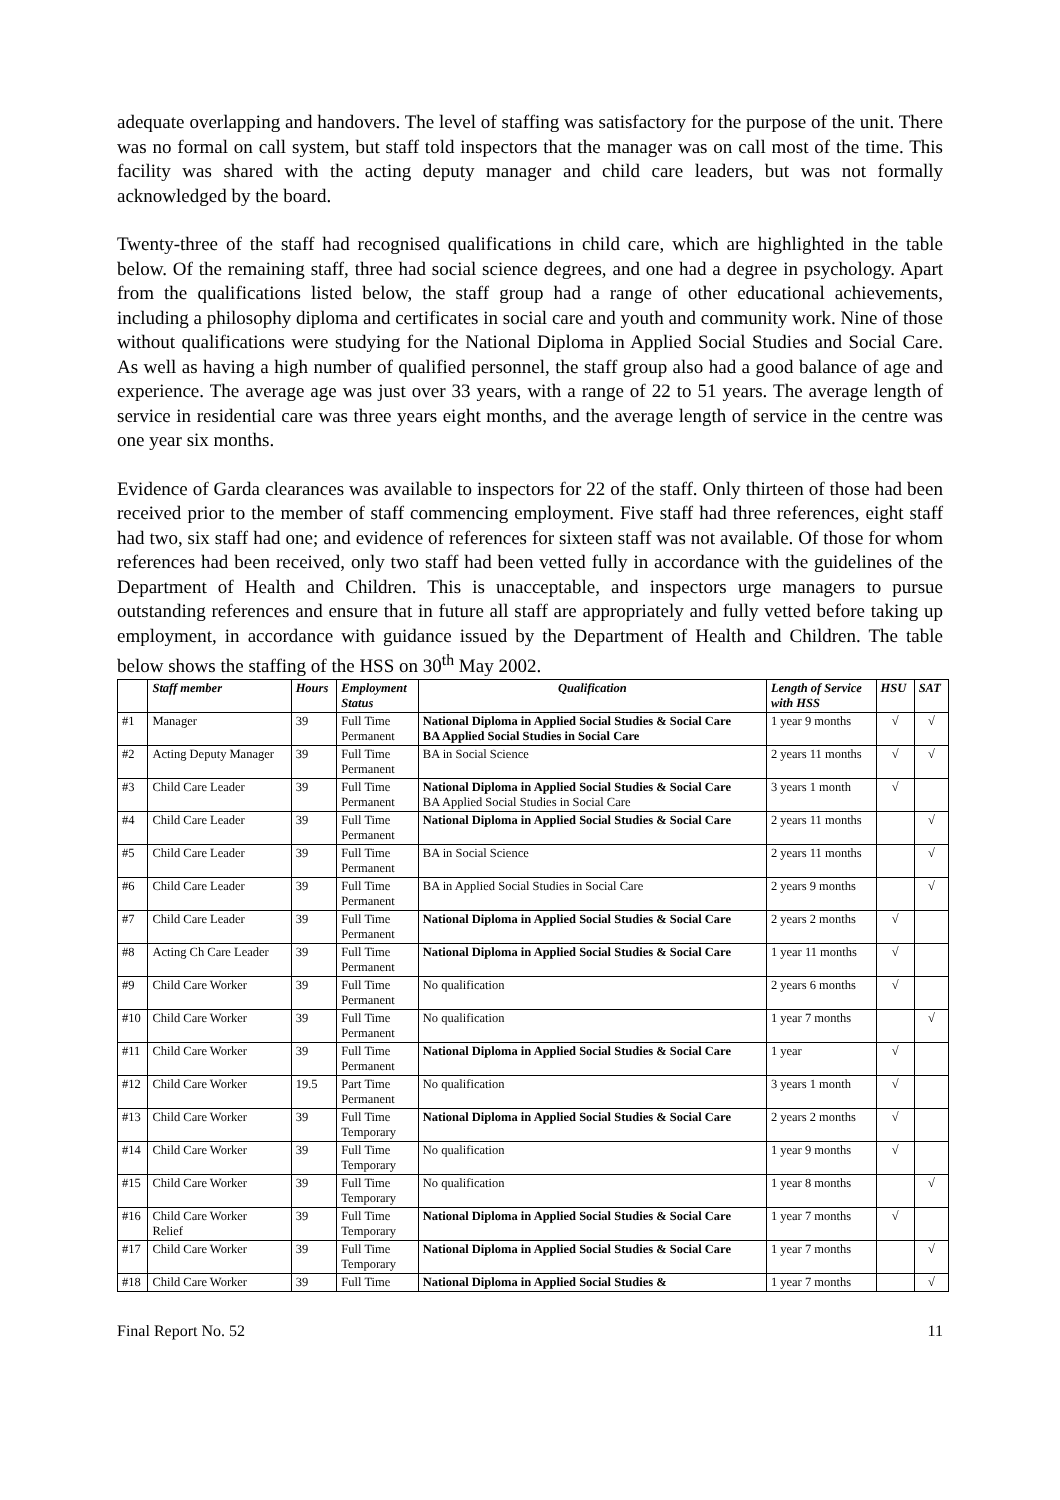adequate overlapping and handovers. The level of staffing was satisfactory for the purpose of the unit. There was no formal on call system, but staff told inspectors that the manager was on call most of the time. This facility was shared with the acting deputy manager and child care leaders, but was not formally acknowledged by the board.
Twenty-three of the staff had recognised qualifications in child care, which are highlighted in the table below. Of the remaining staff, three had social science degrees, and one had a degree in psychology. Apart from the qualifications listed below, the staff group had a range of other educational achievements, including a philosophy diploma and certificates in social care and youth and community work. Nine of those without qualifications were studying for the National Diploma in Applied Social Studies and Social Care. As well as having a high number of qualified personnel, the staff group also had a good balance of age and experience. The average age was just over 33 years, with a range of 22 to 51 years. The average length of service in residential care was three years eight months, and the average length of service in the centre was one year six months.
Evidence of Garda clearances was available to inspectors for 22 of the staff. Only thirteen of those had been received prior to the member of staff commencing employment. Five staff had three references, eight staff had two, six staff had one; and evidence of references for sixteen staff was not available. Of those for whom references had been received, only two staff had been vetted fully in accordance with the guidelines of the Department of Health and Children. This is unacceptable, and inspectors urge managers to pursue outstanding references and ensure that in future all staff are appropriately and fully vetted before taking up employment, in accordance with guidance issued by the Department of Health and Children. The table below shows the staffing of the HSS on 30<sup>th</sup> May 2002.
| | Staff member | Hours | Employment Status | Qualification | Length of Service with HSS | HSU | SAT |
| --- | --- | --- | --- | --- | --- | --- | --- |
| #1 | Manager | 39 | Full Time Permanent | National Diploma in Applied Social Studies & Social Care BA Applied Social Studies in Social Care | 1 year 9 months | √ | √ |
| #2 | Acting Deputy Manager | 39 | Full Time Permanent | BA in Social Science | 2 years 11 months | √ | √ |
| #3 | Child Care Leader | 39 | Full Time Permanent | National Diploma in Applied Social Studies & Social Care BA Applied Social Studies in Social Care | 3 years 1 month | √ | |
| #4 | Child Care Leader | 39 | Full Time Permanent | National Diploma in Applied Social Studies & Social Care | 2 years 11 months | | √ |
| #5 | Child Care Leader | 39 | Full Time Permanent | BA in Social Science | 2 years 11 months | | √ |
| #6 | Child Care Leader | 39 | Full Time Permanent | BA in Applied Social Studies in Social Care | 2 years 9 months | | √ |
| #7 | Child Care Leader | 39 | Full Time Permanent | National Diploma in Applied Social Studies & Social Care | 2 years 2 months | √ | |
| #8 | Acting Ch Care Leader | 39 | Full Time Permanent | National Diploma in Applied Social Studies & Social Care | 1 year 11 months | √ | |
| #9 | Child Care Worker | 39 | Full Time Permanent | No qualification | 2 years 6 months | √ | |
| #10 | Child Care Worker | 39 | Full Time Permanent | No qualification | 1 year 7 months | | √ |
| #11 | Child Care Worker | 39 | Full Time Permanent | National Diploma in Applied Social Studies & Social Care | 1 year | √ | |
| #12 | Child Care Worker | 19.5 | Part Time Permanent | No qualification | 3 years 1 month | √ | |
| #13 | Child Care Worker | 39 | Full Time Temporary | National Diploma in Applied Social Studies & Social Care | 2 years 2 months | √ | |
| #14 | Child Care Worker | 39 | Full Time Temporary | No qualification | 1 year 9 months | √ | |
| #15 | Child Care Worker | 39 | Full Time Temporary | No qualification | 1 year 8 months | | √ |
| #16 | Child Care Worker Relief | 39 | Full Time Temporary | National Diploma in Applied Social Studies & Social Care | 1 year 7 months | √ | |
| #17 | Child Care Worker | 39 | Full Time Temporary | National Diploma in Applied Social Studies & Social Care | 1 year 7 months | | √ |
| #18 | Child Care Worker | 39 | Full Time | National Diploma in Applied Social Studies & | 1 year 7 months | | √ |
Final Report No. 52 11